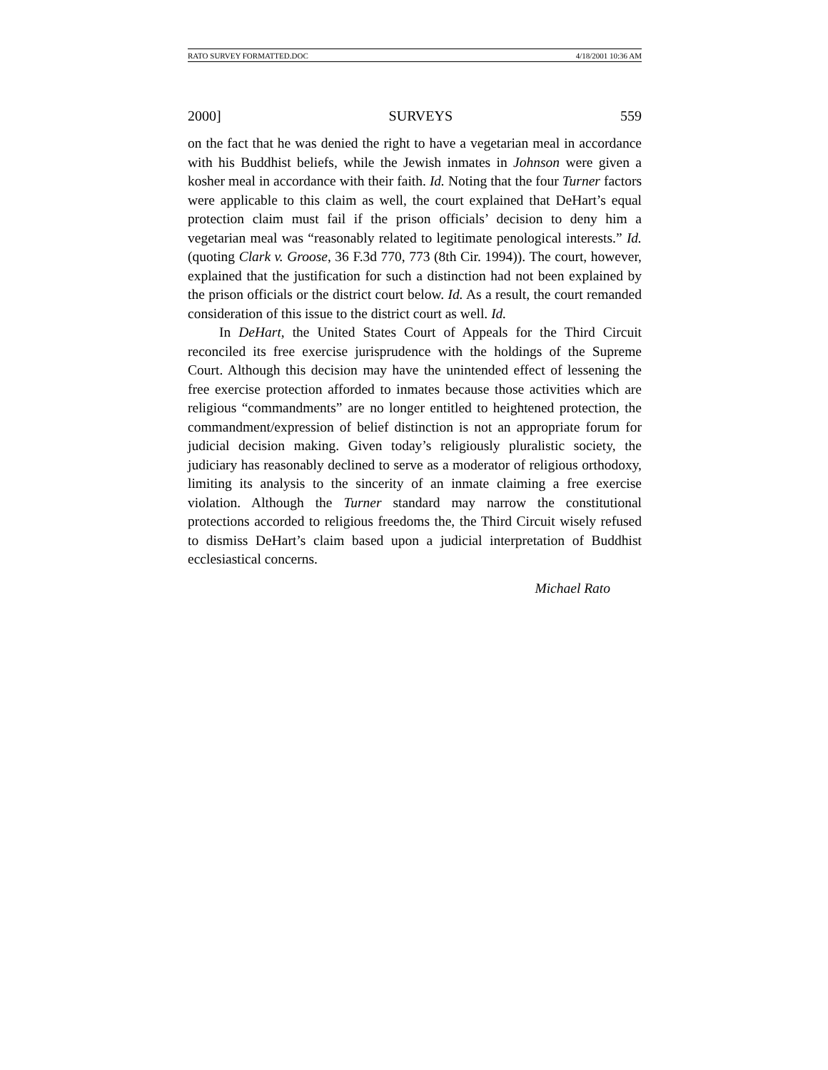RATO SURVEY FORMATTED.DOC 4/18/2001 10:36 AM
2000] SURVEYS 559
on the fact that he was denied the right to have a vegetarian meal in accordance with his Buddhist beliefs, while the Jewish inmates in Johnson were given a kosher meal in accordance with their faith. Id. Noting that the four Turner factors were applicable to this claim as well, the court explained that DeHart’s equal protection claim must fail if the prison officials’ decision to deny him a vegetarian meal was “reasonably related to legitimate penological interests.” Id. (quoting Clark v. Groose, 36 F.3d 770, 773 (8th Cir. 1994)). The court, however, explained that the justification for such a distinction had not been explained by the prison officials or the district court below. Id. As a result, the court remanded consideration of this issue to the district court as well. Id.
In DeHart, the United States Court of Appeals for the Third Circuit reconciled its free exercise jurisprudence with the holdings of the Supreme Court. Although this decision may have the unintended effect of lessening the free exercise protection afforded to inmates because those activities which are religious “commandments” are no longer entitled to heightened protection, the commandment/expression of belief distinction is not an appropriate forum for judicial decision making. Given today’s religiously pluralistic society, the judiciary has reasonably declined to serve as a moderator of religious orthodoxy, limiting its analysis to the sincerity of an inmate claiming a free exercise violation. Although the Turner standard may narrow the constitutional protections accorded to religious freedoms the, the Third Circuit wisely refused to dismiss DeHart’s claim based upon a judicial interpretation of Buddhist ecclesiastical concerns.
Michael Rato